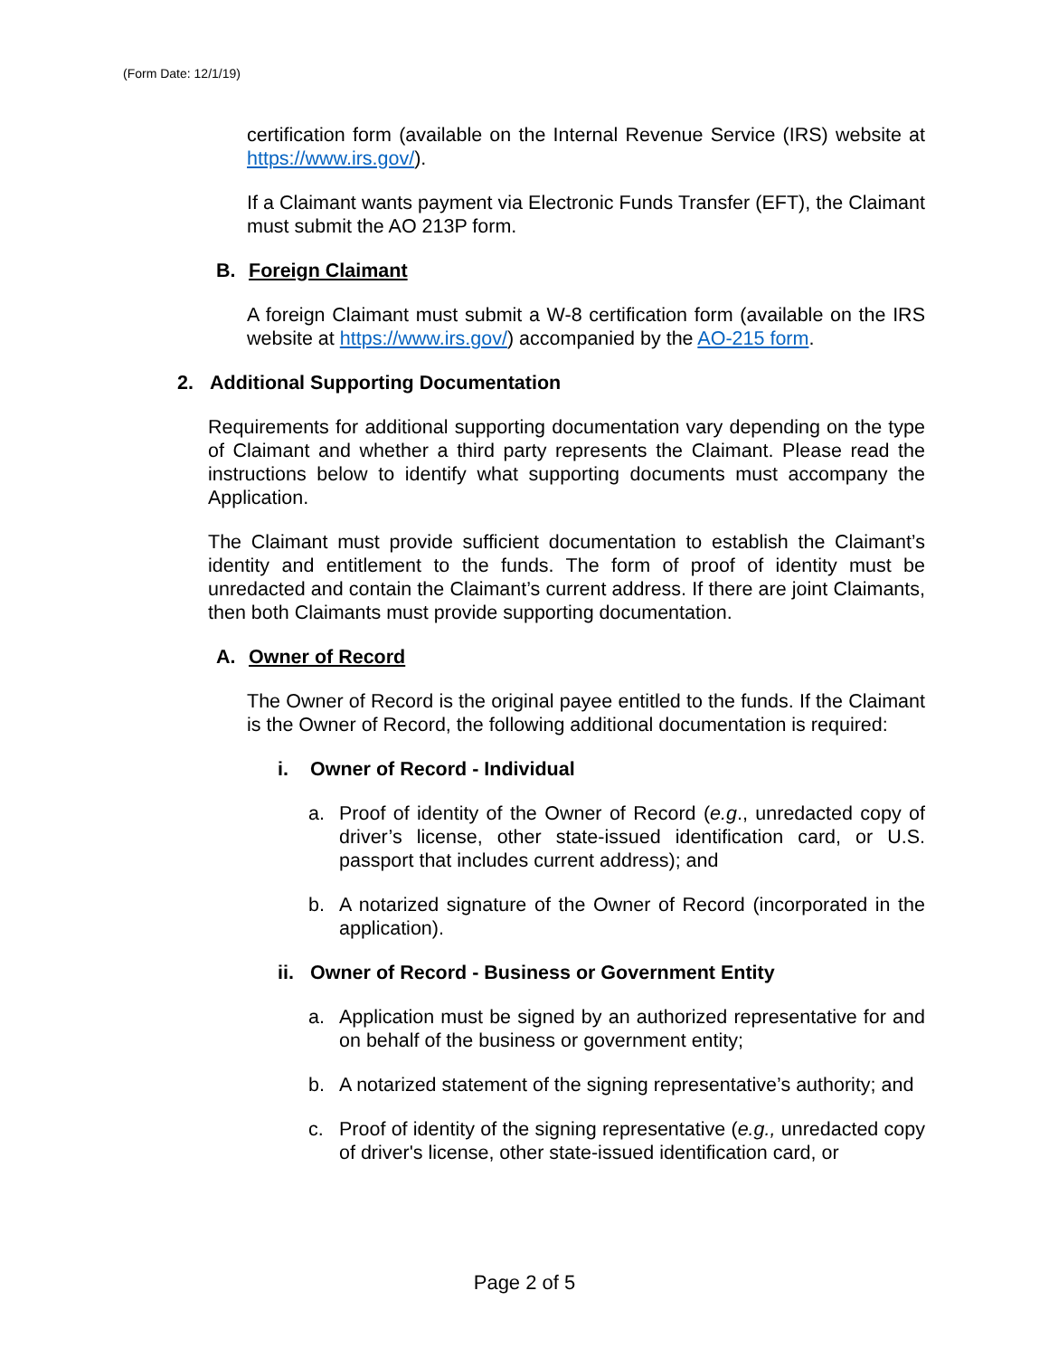(Form Date: 12/1/19)
certification form (available on the Internal Revenue Service (IRS) website at https://www.irs.gov/).
If a Claimant wants payment via Electronic Funds Transfer (EFT), the Claimant must submit the AO 213P form.
B. Foreign Claimant
A foreign Claimant must submit a W-8 certification form (available on the IRS website at https://www.irs.gov/) accompanied by the AO-215 form.
2. Additional Supporting Documentation
Requirements for additional supporting documentation vary depending on the type of Claimant and whether a third party represents the Claimant. Please read the instructions below to identify what supporting documents must accompany the Application.
The Claimant must provide sufficient documentation to establish the Claimant’s identity and entitlement to the funds. The form of proof of identity must be unredacted and contain the Claimant’s current address. If there are joint Claimants, then both Claimants must provide supporting documentation.
A. Owner of Record
The Owner of Record is the original payee entitled to the funds. If the Claimant is the Owner of Record, the following additional documentation is required:
i. Owner of Record - Individual
a. Proof of identity of the Owner of Record (e.g., unredacted copy of driver’s license, other state-issued identification card, or U.S. passport that includes current address); and
b. A notarized signature of the Owner of Record (incorporated in the application).
ii. Owner of Record - Business or Government Entity
a. Application must be signed by an authorized representative for and on behalf of the business or government entity;
b. A notarized statement of the signing representative’s authority; and
c. Proof of identity of the signing representative (e.g., unredacted copy of driver's license, other state-issued identification card, or
Page 2 of 5